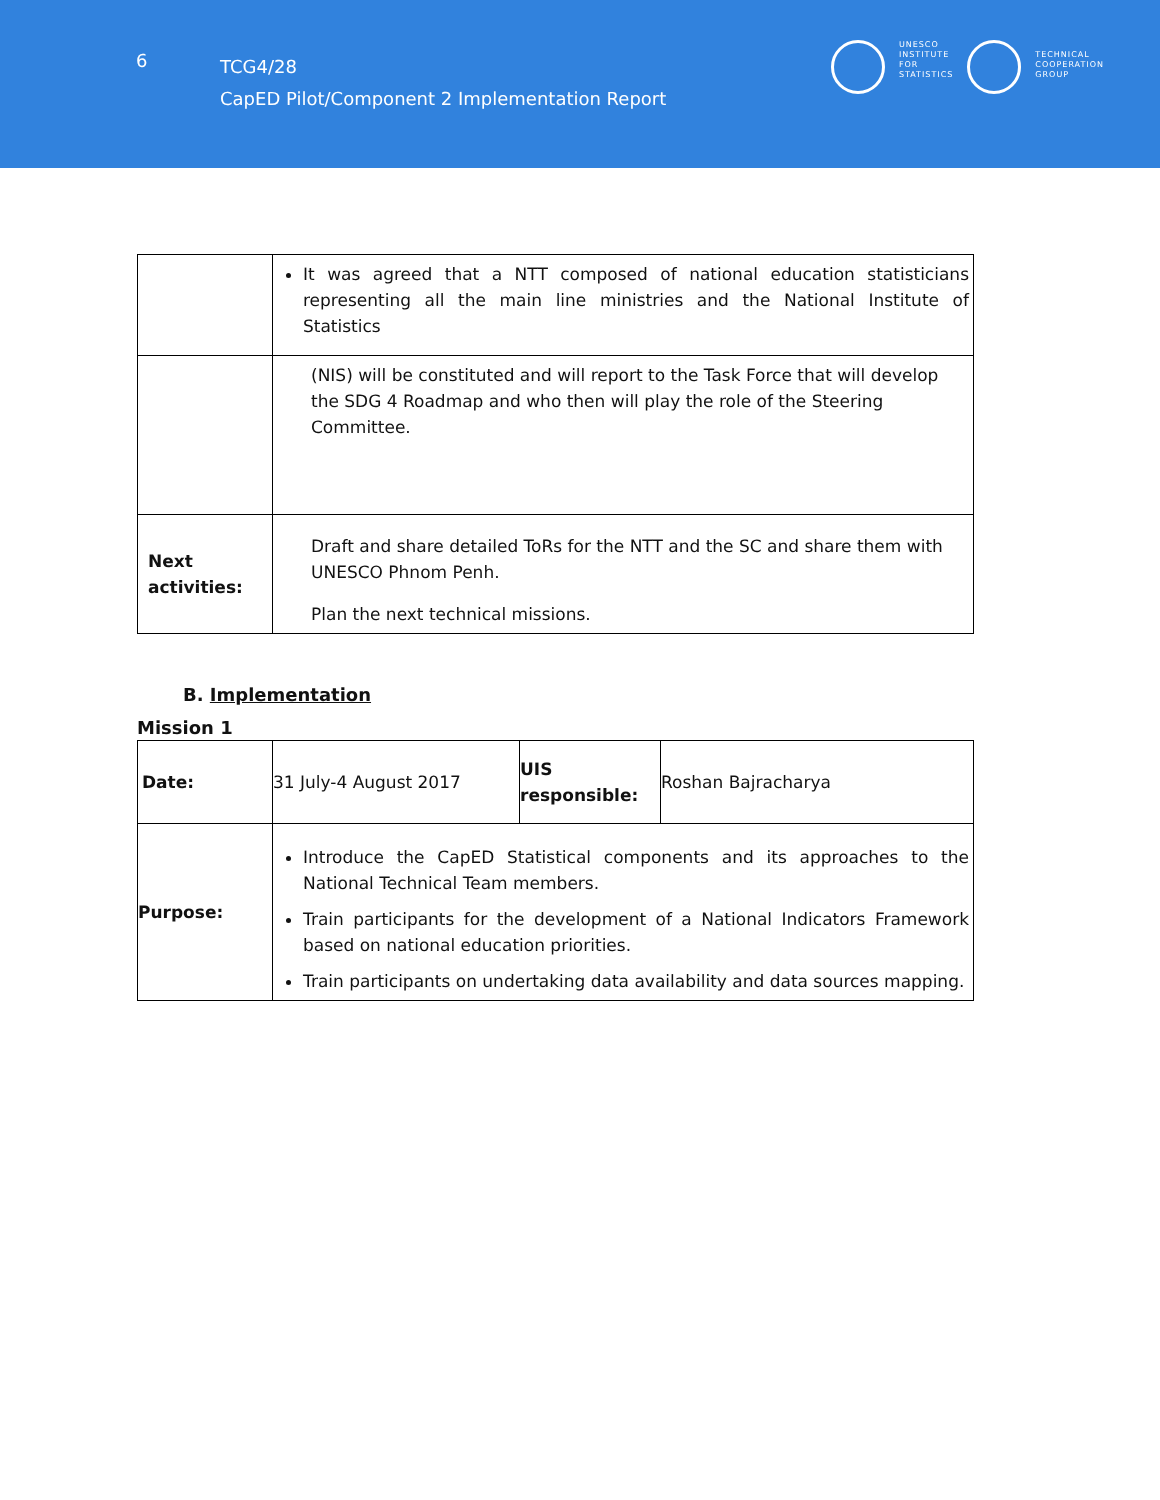6
TCG4/28
CapED Pilot/Component 2 Implementation Report
UNESCO
INSTITUTE
FOR
STATISTICS
TECHNICAL
COOPERATION
GROUP
| | It was agreed that a NTT composed of national education statisticians representing all the main line ministries and the National Institute of Statistics |
| | (NIS) will be constituted and will report to the Task Force that will develop the SDG 4 Roadmap and who then will play the role of the Steering Committee. |
| Next activities: | Draft and share detailed ToRs for the NTT and the SC and share them with UNESCO Phnom Penh. Plan the next technical missions. |
B. Implementation
Mission 1
| Date: | 31 July-4 August 2017 | UIS responsible: | Roshan Bajracharya |
| Purpose: | Introduce the CapED Statistical components and its approaches to the National Technical Team members. Train participants for the development of a National Indicators Framework based on national education priorities. Train participants on undertaking data availability and data sources mapping. | | |